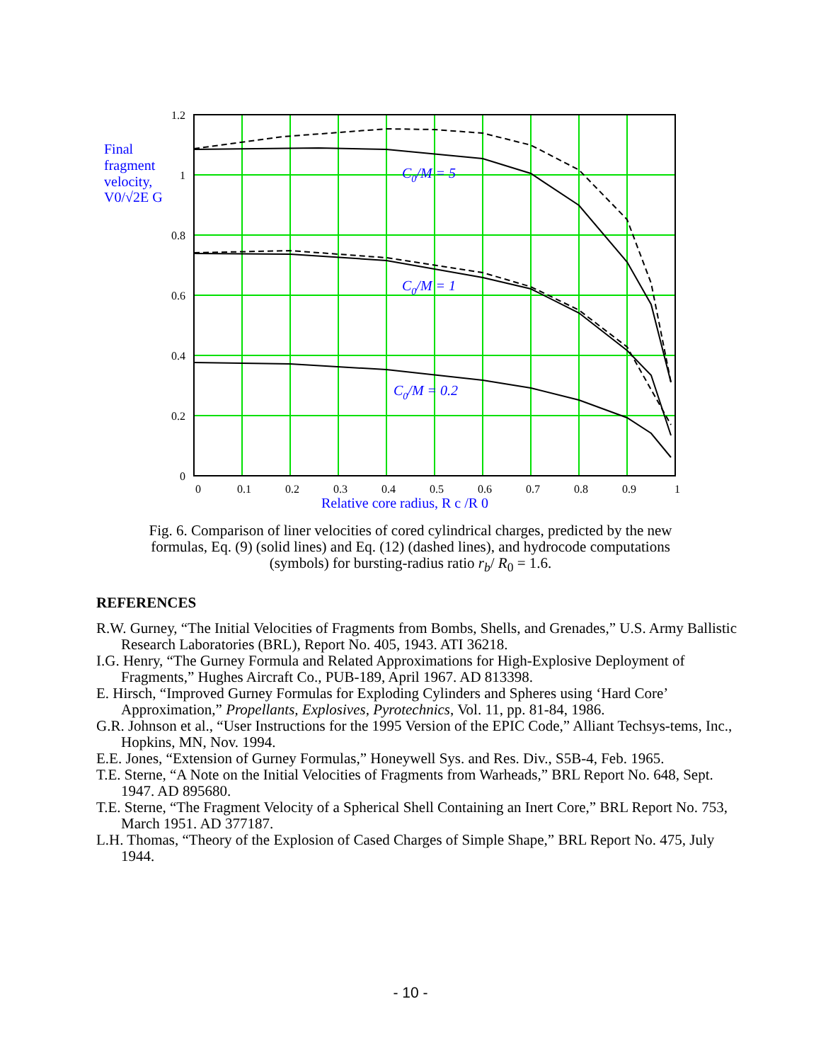1.2
1
0.8
0.6
0.4
0.2
0
0
0.1
0.2
0.3
0.4
0.5
0.6
0.7
0.8
0.9
1
C0/M = 5
C0/M = 1
C0/M = 0.2
Final
fragment
velocity,
V0/√2E G
Relative core radius, R c /R 0
Fig. 6. Comparison of liner velocities of cored cylindrical charges, predicted by the new formulas, Eq. (9) (solid lines) and Eq. (12) (dashed lines), and hydrocode computations (symbols) for bursting-radius ratio r<sub>b</sub>/ R<sub>0</sub> = 1.6.
REFERENCES
R.W. Gurney, “The Initial Velocities of Fragments from Bombs, Shells, and Grenades,” U.S. Army Ballistic Research Laboratories (BRL), Report No. 405, 1943. ATI 36218.
I.G. Henry, “The Gurney Formula and Related Approximations for High-Explosive Deployment of Fragments,” Hughes Aircraft Co., PUB-189, April 1967. AD 813398.
E. Hirsch, “Improved Gurney Formulas for Exploding Cylinders and Spheres using ‘Hard Core’ Approximation,” Propellants, Explosives, Pyrotechnics, Vol. 11, pp. 81-84, 1986.
G.R. Johnson et al., “User Instructions for the 1995 Version of the EPIC Code,” Alliant Techsys-tems, Inc., Hopkins, MN, Nov. 1994.
E.E. Jones, “Extension of Gurney Formulas,” Honeywell Sys. and Res. Div., S5B-4, Feb. 1965.
T.E. Sterne, “A Note on the Initial Velocities of Fragments from Warheads,” BRL Report No. 648, Sept. 1947. AD 895680.
T.E. Sterne, “The Fragment Velocity of a Spherical Shell Containing an Inert Core,” BRL Report No. 753, March 1951. AD 377187.
L.H. Thomas, “Theory of the Explosion of Cased Charges of Simple Shape,” BRL Report No. 475, July 1944.
- 10 -